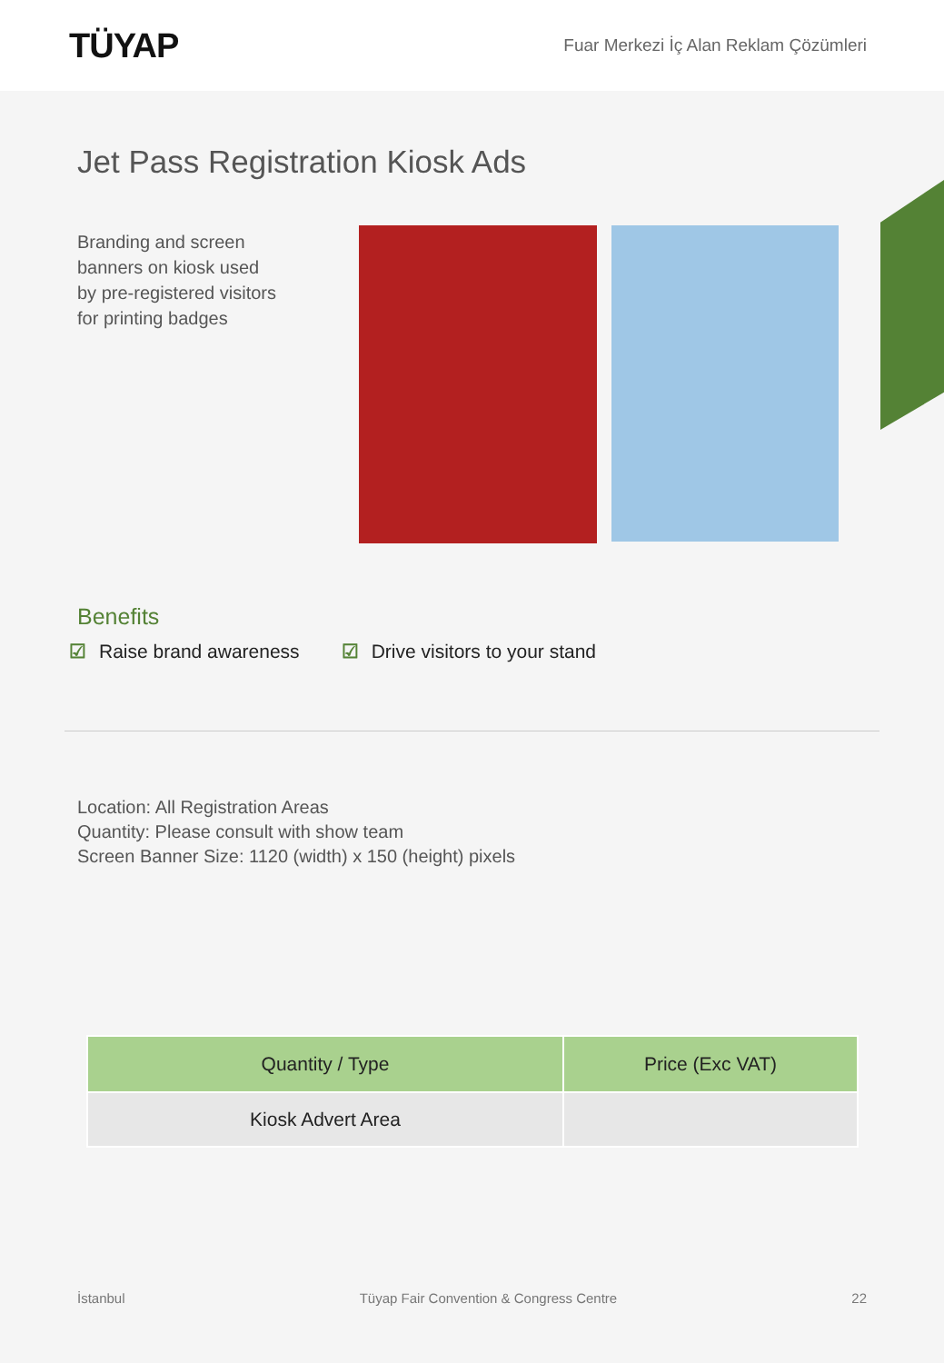TÜYAP
Fuar Merkezi İç Alan Reklam Çözümleri
Jet Pass Registration Kiosk Ads
Branding and screen banners on kiosk used by pre-registered visitors for printing badges
Benefits
☑ Raise brand awareness ☑ Drive visitors to your stand
Location: All Registration Areas
Quantity: Please consult with show team
Screen Banner Size: 1120 (width) x 150 (height) pixels
| Quantity / Type | Price (Exc VAT) |
| --- | --- |
| Kiosk Advert Area | |
İstanbul Tüyap Fair Convention & Congress Centre 22